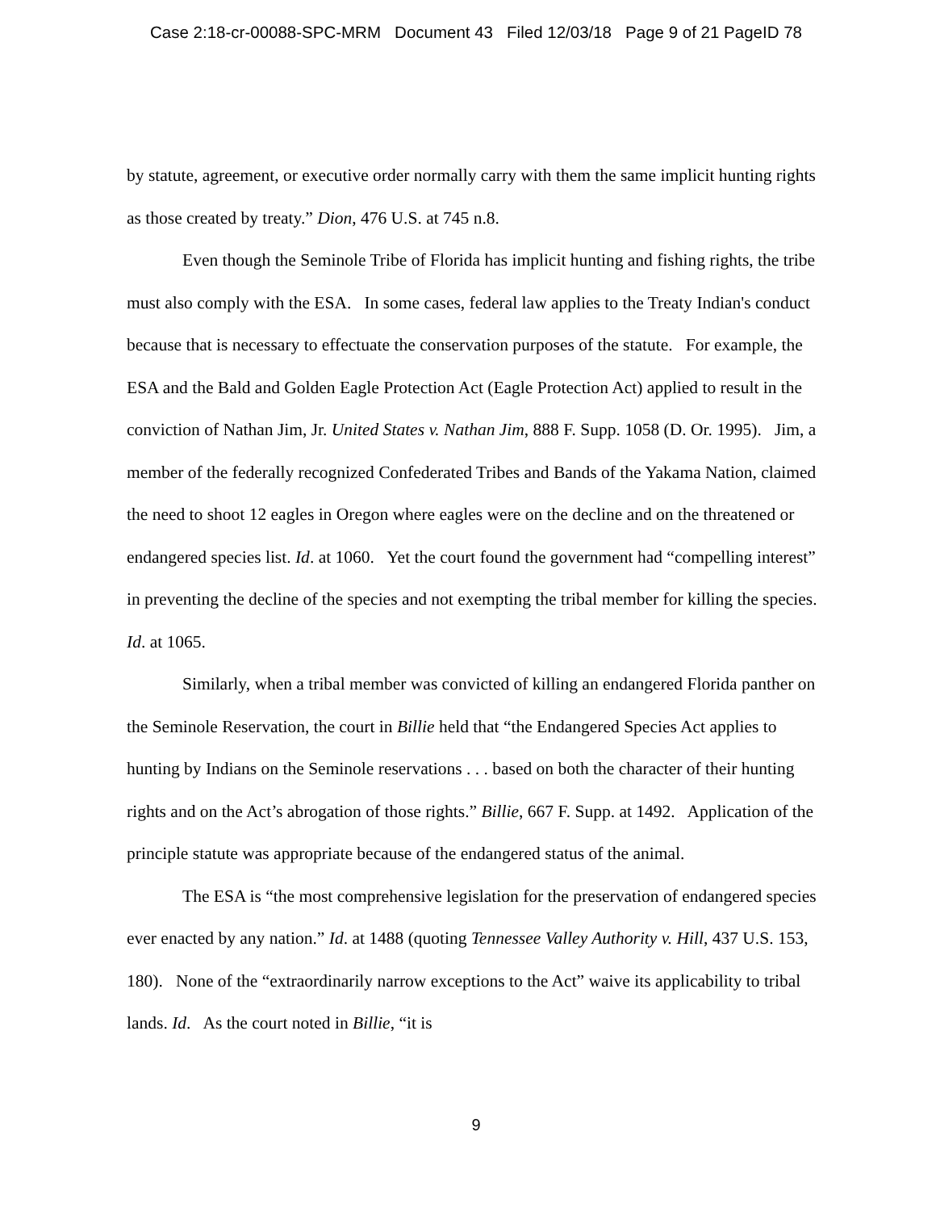Case 2:18-cr-00088-SPC-MRM Document 43 Filed 12/03/18 Page 9 of 21 PageID 78
by statute, agreement, or executive order normally carry with them the same implicit hunting rights as those created by treaty.” Dion, 476 U.S. at 745 n.8.
Even though the Seminole Tribe of Florida has implicit hunting and fishing rights, the tribe must also comply with the ESA. In some cases, federal law applies to the Treaty Indian's conduct because that is necessary to effectuate the conservation purposes of the statute. For example, the ESA and the Bald and Golden Eagle Protection Act (Eagle Protection Act) applied to result in the conviction of Nathan Jim, Jr. United States v. Nathan Jim, 888 F. Supp. 1058 (D. Or. 1995). Jim, a member of the federally recognized Confederated Tribes and Bands of the Yakama Nation, claimed the need to shoot 12 eagles in Oregon where eagles were on the decline and on the threatened or endangered species list. Id. at 1060. Yet the court found the government had “compelling interest” in preventing the decline of the species and not exempting the tribal member for killing the species. Id. at 1065.
Similarly, when a tribal member was convicted of killing an endangered Florida panther on the Seminole Reservation, the court in Billie held that “the Endangered Species Act applies to hunting by Indians on the Seminole reservations . . . based on both the character of their hunting rights and on the Act’s abrogation of those rights.” Billie, 667 F. Supp. at 1492. Application of the principle statute was appropriate because of the endangered status of the animal.
The ESA is “the most comprehensive legislation for the preservation of endangered species ever enacted by any nation.” Id. at 1488 (quoting Tennessee Valley Authority v. Hill, 437 U.S. 153, 180). None of the “extraordinarily narrow exceptions to the Act” waive its applicability to tribal lands. Id. As the court noted in Billie, “it is
9